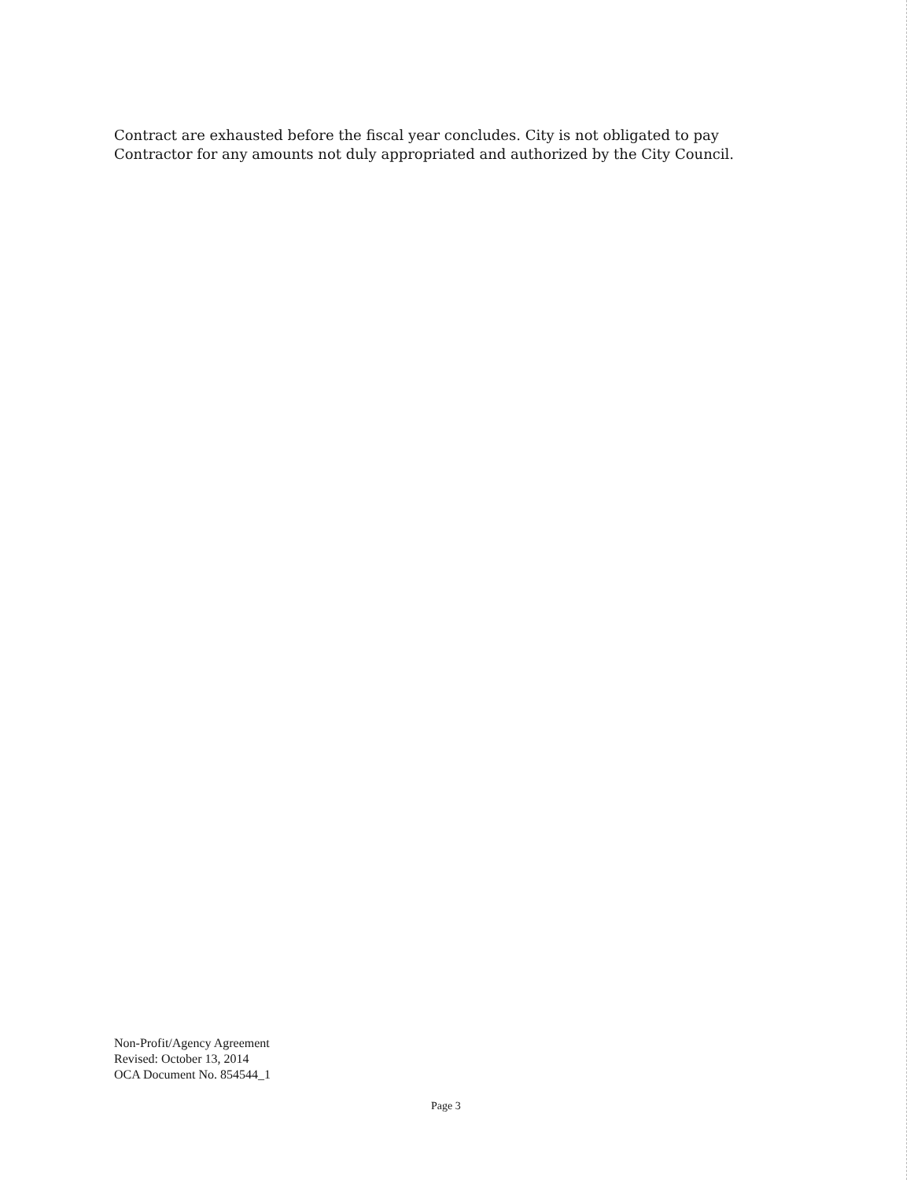Contract are exhausted before the fiscal year concludes. City is not obligated to pay
Contractor for any amounts not duly appropriated and authorized by the City Council.
Non-Profit/Agency Agreement
Revised: October 13, 2014
OCA Document No. 854544_1
Page 3